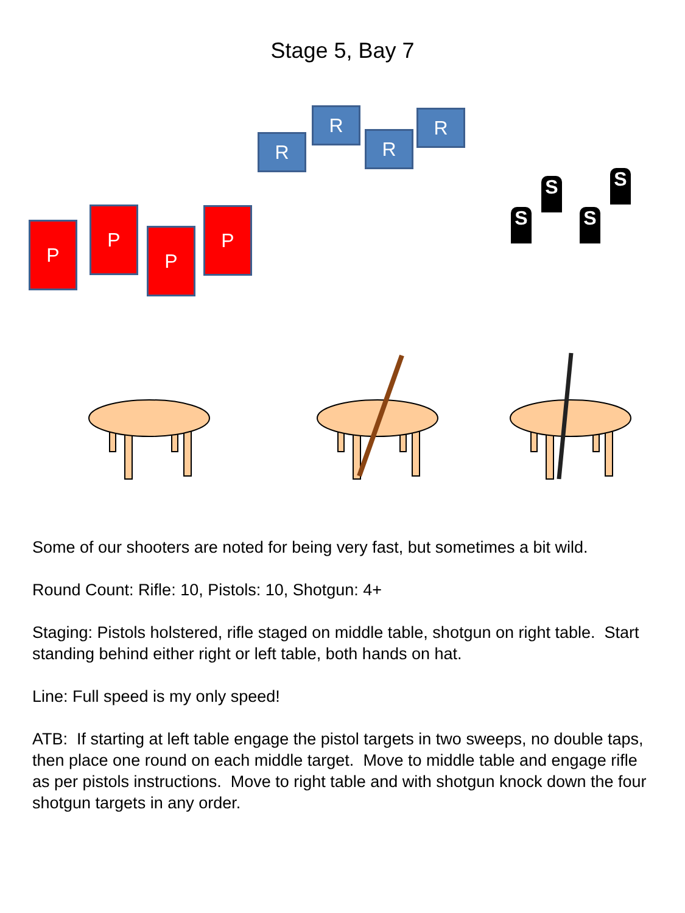Stage 5, Bay 7
R
R
R
R
P
P
P
P S
S
S
S
Some of our shooters are noted for being very fast, but sometimes a bit wild.
Round Count: Rifle: 10, Pistols: 10, Shotgun: 4+
Staging: Pistols holstered, rifle staged on middle table, shotgun on right table. Start standing behind either right or left table, both hands on hat.
Line: Full speed is my only speed!
ATB: If starting at left table engage the pistol targets in two sweeps, no double taps, then place one round on each middle target. Move to middle table and engage rifle as per pistols instructions. Move to right table and with shotgun knock down the four shotgun targets in any order.